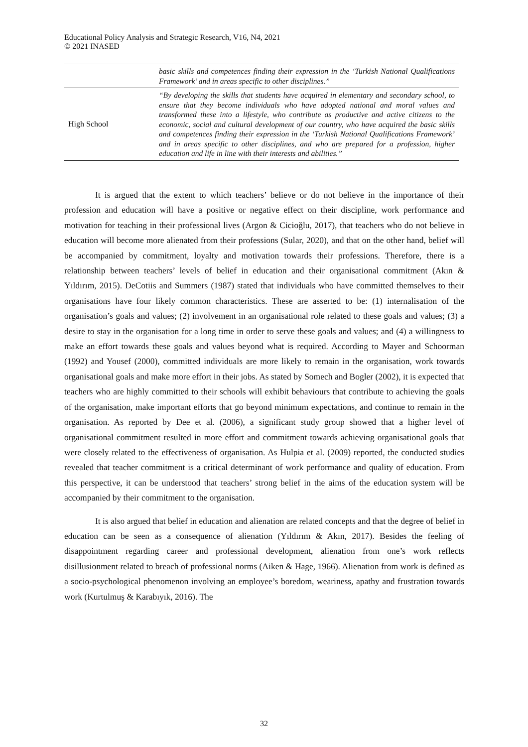Educational Policy Analysis and Strategic Research, V16, N4, 2021
© 2021 INASED
| | basic skills and competences finding their expression in the ‘Turkish National Qualifications Framework’ and in areas specific to other disciplines.” |
| High School | “By developing the skills that students have acquired in elementary and secondary school, to ensure that they become individuals who have adopted national and moral values and transformed these into a lifestyle, who contribute as productive and active citizens to the economic, social and cultural development of our country, who have acquired the basic skills and competences finding their expression in the ‘Turkish National Qualifications Framework’ and in areas specific to other disciplines, and who are prepared for a profession, higher education and life in line with their interests and abilities.” |
It is argued that the extent to which teachers’ believe or do not believe in the importance of their profession and education will have a positive or negative effect on their discipline, work performance and motivation for teaching in their professional lives (Argon & Cicioğlu, 2017), that teachers who do not believe in education will become more alienated from their professions (Sular, 2020), and that on the other hand, belief will be accompanied by commitment, loyalty and motivation towards their professions. Therefore, there is a relationship between teachers’ levels of belief in education and their organisational commitment (Akın & Yıldırım, 2015). DeCotiis and Summers (1987) stated that individuals who have committed themselves to their organisations have four likely common characteristics. These are asserted to be: (1) internalisation of the organisation’s goals and values; (2) involvement in an organisational role related to these goals and values; (3) a desire to stay in the organisation for a long time in order to serve these goals and values; and (4) a willingness to make an effort towards these goals and values beyond what is required. According to Mayer and Schoorman (1992) and Yousef (2000), committed individuals are more likely to remain in the organisation, work towards organisational goals and make more effort in their jobs. As stated by Somech and Bogler (2002), it is expected that teachers who are highly committed to their schools will exhibit behaviours that contribute to achieving the goals of the organisation, make important efforts that go beyond minimum expectations, and continue to remain in the organisation. As reported by Dee et al. (2006), a significant study group showed that a higher level of organisational commitment resulted in more effort and commitment towards achieving organisational goals that were closely related to the effectiveness of organisation. As Hulpia et al. (2009) reported, the conducted studies revealed that teacher commitment is a critical determinant of work performance and quality of education. From this perspective, it can be understood that teachers’ strong belief in the aims of the education system will be accompanied by their commitment to the organisation.
It is also argued that belief in education and alienation are related concepts and that the degree of belief in education can be seen as a consequence of alienation (Yıldırım & Akın, 2017). Besides the feeling of disappointment regarding career and professional development, alienation from one’s work reflects disillusionment related to breach of professional norms (Aiken & Hage, 1966). Alienation from work is defined as a socio-psychological phenomenon involving an employee’s boredom, weariness, apathy and frustration towards work (Kurtulmuş & Karabıyık, 2016). The
32